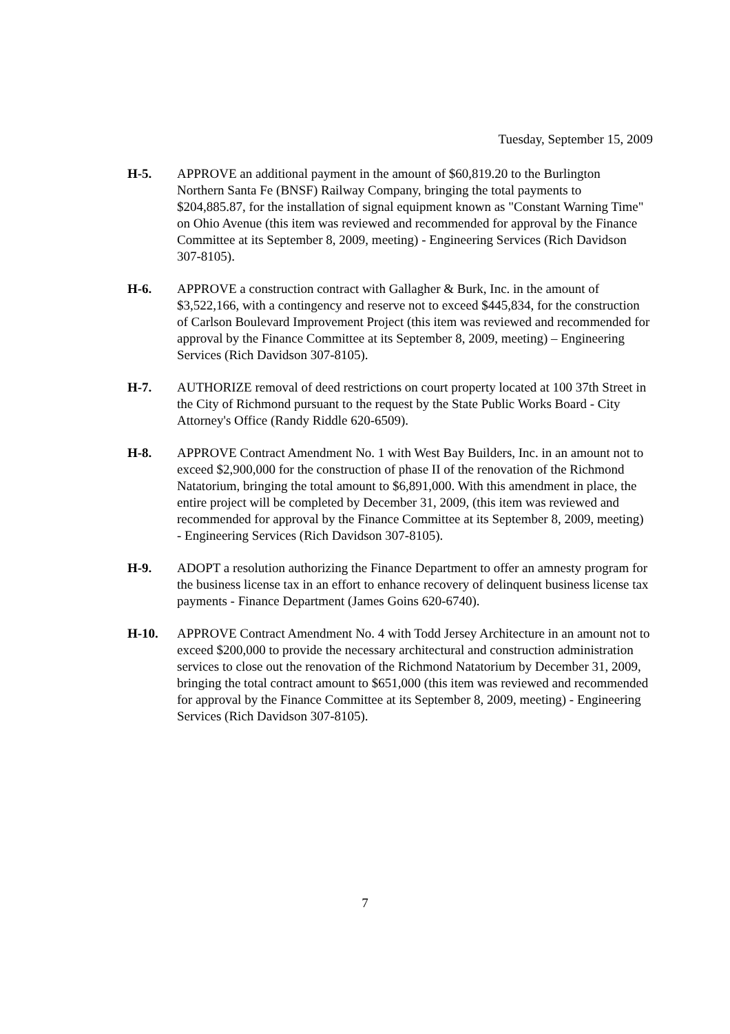Tuesday, September 15, 2009
H-5. APPROVE an additional payment in the amount of $60,819.20 to the Burlington Northern Santa Fe (BNSF) Railway Company, bringing the total payments to $204,885.87, for the installation of signal equipment known as "Constant Warning Time" on Ohio Avenue (this item was reviewed and recommended for approval by the Finance Committee at its September 8, 2009, meeting) - Engineering Services (Rich Davidson 307-8105).
H-6. APPROVE a construction contract with Gallagher & Burk, Inc. in the amount of $3,522,166, with a contingency and reserve not to exceed $445,834, for the construction of Carlson Boulevard Improvement Project (this item was reviewed and recommended for approval by the Finance Committee at its September 8, 2009, meeting) – Engineering Services (Rich Davidson 307-8105).
H-7. AUTHORIZE removal of deed restrictions on court property located at 100 37th Street in the City of Richmond pursuant to the request by the State Public Works Board - City Attorney's Office (Randy Riddle 620-6509).
H-8. APPROVE Contract Amendment No. 1 with West Bay Builders, Inc. in an amount not to exceed $2,900,000 for the construction of phase II of the renovation of the Richmond Natatorium, bringing the total amount to $6,891,000. With this amendment in place, the entire project will be completed by December 31, 2009, (this item was reviewed and recommended for approval by the Finance Committee at its September 8, 2009, meeting) - Engineering Services (Rich Davidson 307-8105).
H-9. ADOPT a resolution authorizing the Finance Department to offer an amnesty program for the business license tax in an effort to enhance recovery of delinquent business license tax payments - Finance Department (James Goins 620-6740).
H-10. APPROVE Contract Amendment No. 4 with Todd Jersey Architecture in an amount not to exceed $200,000 to provide the necessary architectural and construction administration services to close out the renovation of the Richmond Natatorium by December 31, 2009, bringing the total contract amount to $651,000 (this item was reviewed and recommended for approval by the Finance Committee at its September 8, 2009, meeting) - Engineering Services (Rich Davidson 307-8105).
7